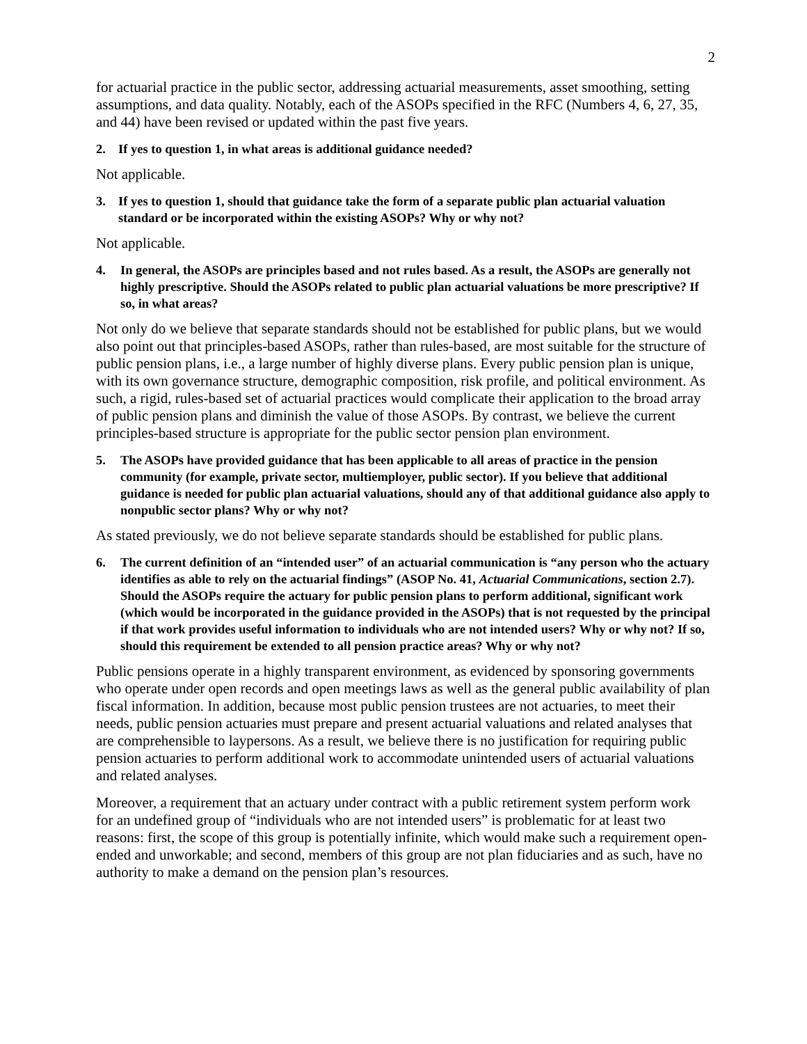2
for actuarial practice in the public sector, addressing actuarial measurements, asset smoothing, setting assumptions, and data quality. Notably, each of the ASOPs specified in the RFC (Numbers 4, 6, 27, 35, and 44) have been revised or updated within the past five years.
2. If yes to question 1, in what areas is additional guidance needed?
Not applicable.
3. If yes to question 1, should that guidance take the form of a separate public plan actuarial valuation standard or be incorporated within the existing ASOPs? Why or why not?
Not applicable.
4. In general, the ASOPs are principles based and not rules based. As a result, the ASOPs are generally not highly prescriptive. Should the ASOPs related to public plan actuarial valuations be more prescriptive? If so, in what areas?
Not only do we believe that separate standards should not be established for public plans, but we would also point out that principles-based ASOPs, rather than rules-based, are most suitable for the structure of public pension plans, i.e., a large number of highly diverse plans. Every public pension plan is unique, with its own governance structure, demographic composition, risk profile, and political environment. As such, a rigid, rules-based set of actuarial practices would complicate their application to the broad array of public pension plans and diminish the value of those ASOPs. By contrast, we believe the current principles-based structure is appropriate for the public sector pension plan environment.
5. The ASOPs have provided guidance that has been applicable to all areas of practice in the pension community (for example, private sector, multiemployer, public sector). If you believe that additional guidance is needed for public plan actuarial valuations, should any of that additional guidance also apply to nonpublic sector plans? Why or why not?
As stated previously, we do not believe separate standards should be established for public plans.
6. The current definition of an “intended user” of an actuarial communication is “any person who the actuary identifies as able to rely on the actuarial findings” (ASOP No. 41, Actuarial Communications, section 2.7). Should the ASOPs require the actuary for public pension plans to perform additional, significant work (which would be incorporated in the guidance provided in the ASOPs) that is not requested by the principal if that work provides useful information to individuals who are not intended users? Why or why not? If so, should this requirement be extended to all pension practice areas? Why or why not?
Public pensions operate in a highly transparent environment, as evidenced by sponsoring governments who operate under open records and open meetings laws as well as the general public availability of plan fiscal information. In addition, because most public pension trustees are not actuaries, to meet their needs, public pension actuaries must prepare and present actuarial valuations and related analyses that are comprehensible to laypersons. As a result, we believe there is no justification for requiring public pension actuaries to perform additional work to accommodate unintended users of actuarial valuations and related analyses.
Moreover, a requirement that an actuary under contract with a public retirement system perform work for an undefined group of “individuals who are not intended users” is problematic for at least two reasons: first, the scope of this group is potentially infinite, which would make such a requirement open-ended and unworkable; and second, members of this group are not plan fiduciaries and as such, have no authority to make a demand on the pension plan’s resources.